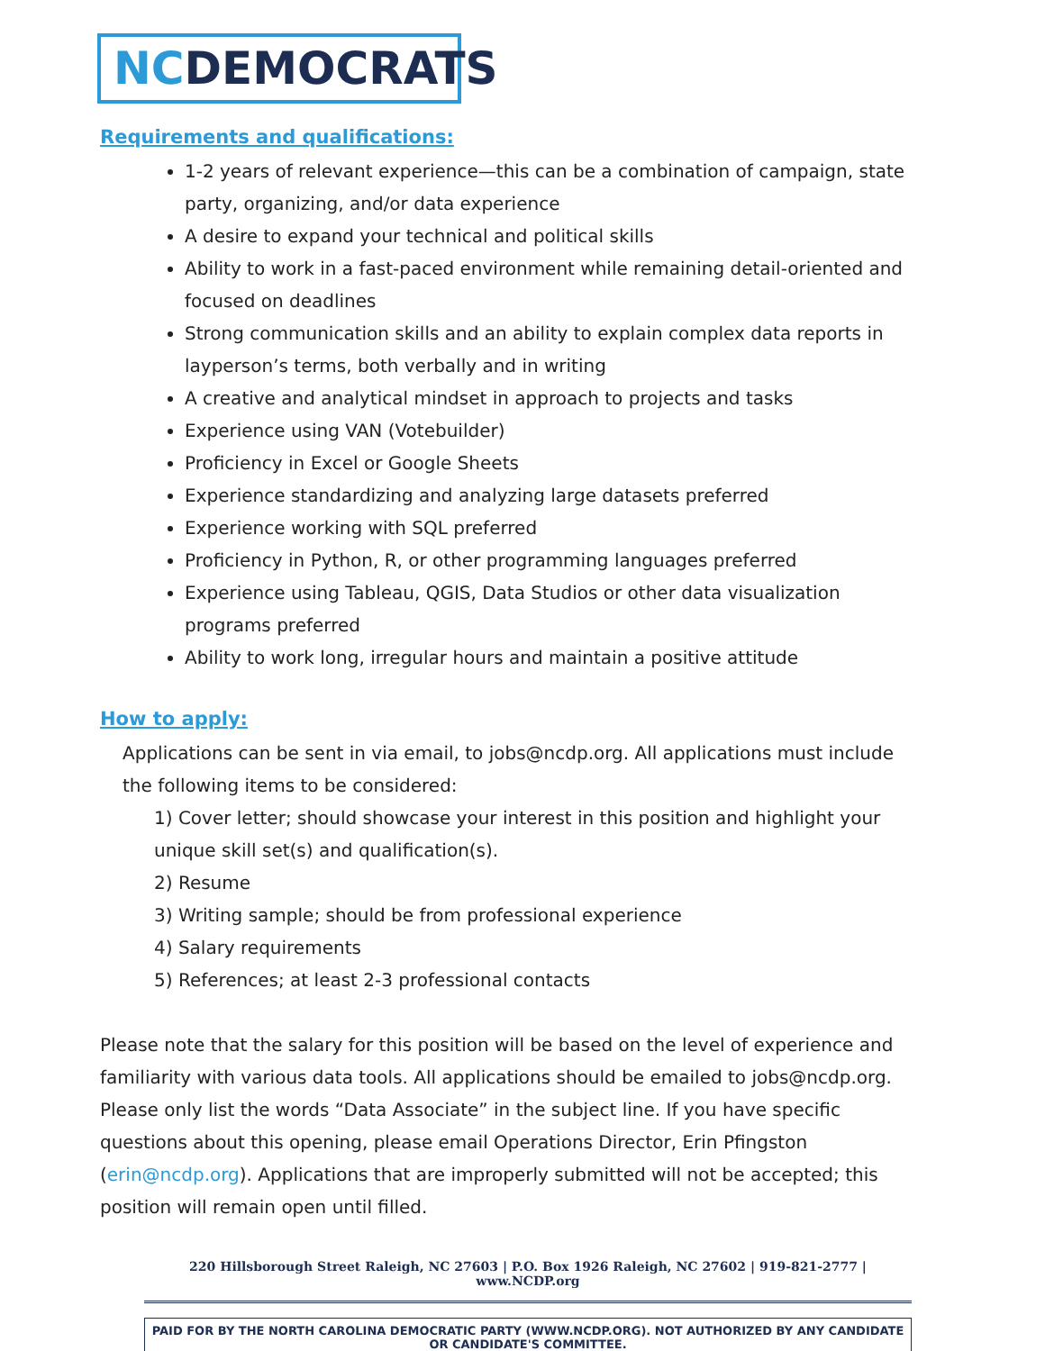NCDEMOCRATS
Requirements and qualifications:
1-2 years of relevant experience—this can be a combination of campaign, state party, organizing, and/or data experience
A desire to expand your technical and political skills
Ability to work in a fast-paced environment while remaining detail-oriented and focused on deadlines
Strong communication skills and an ability to explain complex data reports in layperson’s terms, both verbally and in writing
A creative and analytical mindset in approach to projects and tasks
Experience using VAN (Votebuilder)
Proficiency in Excel or Google Sheets
Experience standardizing and analyzing large datasets preferred
Experience working with SQL preferred
Proficiency in Python, R, or other programming languages preferred
Experience using Tableau, QGIS, Data Studios or other data visualization programs preferred
Ability to work long, irregular hours and maintain a positive attitude
How to apply:
Applications can be sent in via email, to jobs@ncdp.org. All applications must include the following items to be considered:
1) Cover letter; should showcase your interest in this position and highlight your unique skill set(s) and qualification(s).
2) Resume
3) Writing sample; should be from professional experience
4) Salary requirements
5) References; at least 2-3 professional contacts
Please note that the salary for this position will be based on the level of experience and familiarity with various data tools. All applications should be emailed to jobs@ncdp.org. Please only list the words “Data Associate” in the subject line. If you have specific questions about this opening, please email Operations Director, Erin Pfingston (erin@ncdp.org). Applications that are improperly submitted will not be accepted; this position will remain open until filled.
220 Hillsborough Street Raleigh, NC 27603 | P.O. Box 1926 Raleigh, NC 27602 | 919-821-2777 | www.NCDP.org
PAID FOR BY THE NORTH CAROLINA DEMOCRATIC PARTY (WWW.NCDP.ORG). NOT AUTHORIZED BY ANY CANDIDATE OR CANDIDATE'S COMMITTEE.